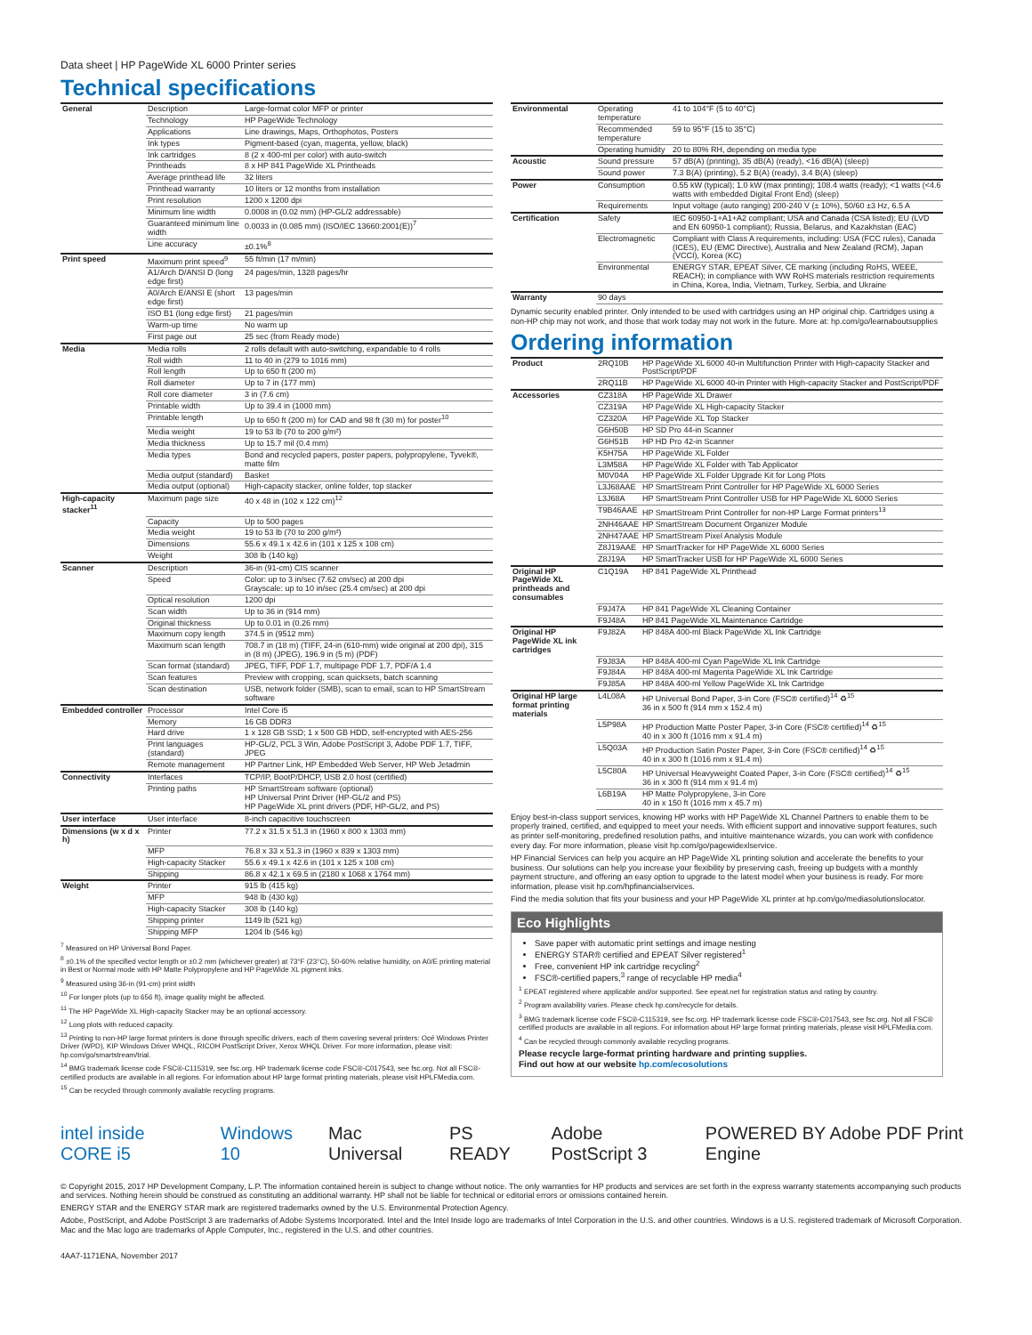Data sheet | HP PageWide XL 6000 Printer series
Technical specifications
| General | Description | Large-format color MFP or printer |
| | Technology | HP PageWide Technology |
| | Applications | Line drawings, Maps, Orthophotos, Posters |
| | Ink types | Pigment-based (cyan, magenta, yellow, black) |
| | Ink cartridges | 8 (2 x 400-ml per color) with auto-switch |
| | Printheads | 8 x HP 841 PageWide XL Printheads |
| | Average printhead life | 32 liters |
| | Printhead warranty | 10 liters or 12 months from installation |
| | Print resolution | 1200 x 1200 dpi |
| | Minimum line width | 0.0008 in (0.02 mm) (HP-GL/2 addressable) |
| | Guaranteed minimum line width | 0.0033 in (0.085 mm) (ISO/IEC 13660:2001(E))<sup>7</sup> |
| | Line accuracy | ±0.1%<sup>8</sup> |
| Print speed | Maximum print speed<sup>9</sup> | 55 ft/min (17 m/min) |
| | A1/Arch D/ANSI D (long edge first) | 24 pages/min, 1328 pages/hr |
| | A0/Arch E/ANSI E (short edge first) | 13 pages/min |
| | ISO B1 (long edge first) | 21 pages/min |
| | Warm-up time | No warm up |
| | First page out | 25 sec (from Ready mode) |
| Media | Media rolls | 2 rolls default with auto-switching, expandable to 4 rolls |
| | Roll width | 11 to 40 in (279 to 1016 mm) |
| | Roll length | Up to 650 ft (200 m) |
| | Roll diameter | Up to 7 in (177 mm) |
| | Roll core diameter | 3 in (7.6 cm) |
| | Printable width | Up to 39.4 in (1000 mm) |
| | Printable length | Up to 650 ft (200 m) for CAD and 98 ft (30 m) for poster<sup>10</sup> |
| | Media weight | 19 to 53 lb (70 to 200 g/m²) |
| | Media thickness | Up to 15.7 mil (0.4 mm) |
| | Media types | Bond and recycled papers, poster papers, polypropylene, Tyvek®, matte film |
| | Media output (standard) | Basket |
| | Media output (optional) | High-capacity stacker, online folder, top stacker |
| High-capacity stacker<sup>11</sup> | Maximum page size | 40 x 48 in (102 x 122 cm)<sup>12</sup> |
| | Capacity | Up to 500 pages |
| | Media weight | 19 to 53 lb (70 to 200 g/m²) |
| | Dimensions | 55.6 x 49.1 x 42.6 in (101 x 125 x 108 cm) |
| | Weight | 308 lb (140 kg) |
| Scanner | Description | 36-in (91-cm) CIS scanner |
| | Speed | Color: up to 3 in/sec (7.62 cm/sec) at 200 dpi Grayscale: up to 10 in/sec (25.4 cm/sec) at 200 dpi |
| | Optical resolution | 1200 dpi |
| | Scan width | Up to 36 in (914 mm) |
| | Original thickness | Up to 0.01 in (0.26 mm) |
| | Maximum copy length | 374.5 in (9512 mm) |
| | Maximum scan length | 708.7 in (18 m) (TIFF, 24-in (610-mm) wide original at 200 dpi), 315 in (8 m) (JPEG), 196.9 in (5 m) (PDF) |
| | Scan format (standard) | JPEG, TIFF, PDF 1.7, multipage PDF 1.7, PDF/A 1.4 |
| | Scan features | Preview with cropping, scan quicksets, batch scanning |
| | Scan destination | USB, network folder (SMB), scan to email, scan to HP SmartStream software |
| Embedded controller | Processor | Intel Core i5 |
| | Memory | 16 GB DDR3 |
| | Hard drive | 1 x 128 GB SSD; 1 x 500 GB HDD, self-encrypted with AES-256 |
| | Print languages (standard) | HP-GL/2, PCL 3 Win, Adobe PostScript 3, Adobe PDF 1.7, TIFF, JPEG |
| | Remote management | HP Partner Link, HP Embedded Web Server, HP Web Jetadmin |
| Connectivity | Interfaces | TCP/IP, BootP/DHCP, USB 2.0 host (certified) |
| | Printing paths | HP SmartStream software (optional) HP Universal Print Driver (HP-GL/2 and PS) HP PageWide XL print drivers (PDF, HP-GL/2, and PS) |
| User interface | User interface | 8-inch capacitive touchscreen |
| Dimensions (w x d x h) | Printer | 77.2 x 31.5 x 51.3 in (1960 x 800 x 1303 mm) |
| | MFP | 76.8 x 33 x 51.3 in (1960 x 839 x 1303 mm) |
| | High-capacity Stacker | 55.6 x 49.1 x 42.6 in (101 x 125 x 108 cm) |
| | Shipping | 86.8 x 42.1 x 69.5 in (2180 x 1068 x 1764 mm) |
| Weight | Printer | 915 lb (415 kg) |
| | MFP | 948 lb (430 kg) |
| | High-capacity Stacker | 308 lb (140 kg) |
| | Shipping printer | 1149 lb (521 kg) |
| | Shipping MFP | 1204 lb (546 kg) |
<sup>7</sup> Measured on HP Universal Bond Paper.
<sup>8</sup> ±0.1% of the specified vector length or ±0.2 mm (whichever greater) at 73°F (23°C), 50-60% relative humidity, on A0/E printing material in Best or Normal mode with HP Matte Polypropylene and HP PageWide XL pigment inks.
<sup>9</sup> Measured using 36-in (91-cm) print width
<sup>10</sup> For longer plots (up to 656 ft), image quality might be affected.
<sup>11</sup> The HP PageWide XL High-capacity Stacker may be an optional accessory.
<sup>12</sup> Long plots with reduced capacity.
<sup>13</sup> Printing to non-HP large format printers is done through specific drivers, each of them covering several printers: Océ Windows Printer Driver (WPD), KIP Windows Driver WHQL, RICOH PostScript Driver, Xerox WHQL Driver. For more information, please visit: hp.com/go/smartstream/trial.
<sup>14</sup> BMG trademark license code FSC®-C115319, see fsc.org. HP trademark license code FSC®-C017543, see fsc.org. Not all FSC®-certified products are available in all regions. For information about HP large format printing materials, please visit HPLFMedia.com.
<sup>15</sup> Can be recycled through commonly available recycling programs.
| Environmental | Operating temperature | 41 to 104°F (5 to 40°C) |
| | Recommended temperature | 59 to 95°F (15 to 35°C) |
| | Operating humidity | 20 to 80% RH, depending on media type |
| Acoustic | Sound pressure | 57 dB(A) (printing), 35 dB(A) (ready), <16 dB(A) (sleep) |
| | Sound power | 7.3 B(A) (printing), 5.2 B(A) (ready), 3.4 B(A) (sleep) |
| Power | Consumption | 0.55 kW (typical); 1.0 kW (max printing); 108.4 watts (ready); <1 watts (<4.6 watts with embedded Digital Front End) (sleep) |
| | Requirements | Input voltage (auto ranging) 200-240 V (± 10%), 50/60 ±3 Hz, 6.5 A |
| Certification | Safety | IEC 60950-1+A1+A2 compliant; USA and Canada (CSA listed); EU (LVD and EN 60950-1 compliant); Russia, Belarus, and Kazakhstan (EAC) |
| | Electromagnetic | Compliant with Class A requirements, including: USA (FCC rules), Canada (ICES), EU (EMC Directive), Australia and New Zealand (RCM), Japan (VCCI), Korea (KC) |
| | Environmental | ENERGY STAR, EPEAT Silver, CE marking (including RoHS, WEEE, REACH); in compliance with WW RoHS materials restriction requirements in China, Korea, India, Vietnam, Turkey, Serbia, and Ukraine |
| Warranty | 90 days | |
Dynamic security enabled printer. Only intended to be used with cartridges using an HP original chip. Cartridges using a non-HP chip may not work, and those that work today may not work in the future. More at: hp.com/go/learnaboutsupplies
Ordering information
| Product | 2RQ10B | HP PageWide XL 6000 40-in Multifunction Printer with High-capacity Stacker and PostScript/PDF |
| | 2RQ11B | HP PageWide XL 6000 40-in Printer with High-capacity Stacker and PostScript/PDF |
| Accessories | CZ318A | HP PageWide XL Drawer |
| | CZ319A | HP PageWide XL High-capacity Stacker |
| | CZ320A | HP PageWide XL Top Stacker |
| | G6H50B | HP SD Pro 44-in Scanner |
| | G6H51B | HP HD Pro 42-in Scanner |
| | K5H75A | HP PageWide XL Folder |
| | L3M58A | HP PageWide XL Folder with Tab Applicator |
| | M0V04A | HP PageWide XL Folder Upgrade Kit for Long Plots |
| | L3J68AAE | HP SmartStream Print Controller for HP PageWide XL 6000 Series |
| | L3J68A | HP SmartStream Print Controller USB for HP PageWide XL 6000 Series |
| | T9B46AAE | HP SmartStream Print Controller for non-HP Large Format printers<sup>13</sup> |
| | 2NH46AAE | HP SmartStream Document Organizer Module |
| | 2NH47AAE | HP SmartStream Pixel Analysis Module |
| | Z8J19AAE | HP SmartTracker for HP PageWide XL 6000 Series |
| | Z8J19A | HP SmartTracker USB for HP PageWide XL 6000 Series |
| Original HP PageWide XL printheads and consumables | C1Q19A | HP 841 PageWide XL Printhead |
| | F9J47A | HP 841 PageWide XL Cleaning Container |
| | F9J48A | HP 841 PageWide XL Maintenance Cartridge |
| Original HP PageWide XL ink cartridges | F9J82A | HP 848A 400-ml Black PageWide XL Ink Cartridge |
| | F9J83A | HP 848A 400-ml Cyan PageWide XL Ink Cartridge |
| | F9J84A | HP 848A 400-ml Magenta PageWide XL Ink Cartridge |
| | F9J85A | HP 848A 400-ml Yellow PageWide XL Ink Cartridge |
| Original HP large format printing materials | L4L08A | HP Universal Bond Paper, 3-in Core (FSC® certified)<sup>14</sup> ♻<sup>15</sup> 36 in x 500 ft (914 mm x 152.4 m) |
| | L5P98A | HP Production Matte Poster Paper, 3-in Core (FSC® certified)<sup>14</sup> ♻<sup>15</sup> 40 in x 300 ft (1016 mm x 91.4 m) |
| | L5Q03A | HP Production Satin Poster Paper, 3-in Core (FSC® certified)<sup>14</sup> ♻<sup>15</sup> 40 in x 300 ft (1016 mm x 91.4 m) |
| | L5C80A | HP Universal Heavyweight Coated Paper, 3-in Core (FSC® certified)<sup>14</sup> ♻<sup>15</sup> 36 in x 300 ft (914 mm x 91.4 m) |
| | L6B19A | HP Matte Polypropylene, 3-in Core 40 in x 150 ft (1016 mm x 45.7 m) |
Enjoy best-in-class support services, knowing HP works with HP PageWide XL Channel Partners to enable them to be properly trained, certified, and equipped to meet your needs. With efficient support and innovative support features, such as printer self-monitoring, predefined resolution paths, and intuitive maintenance wizards, you can work with confidence every day. For more information, please visit hp.com/go/pagewidexlservice.
HP Financial Services can help you acquire an HP PageWide XL printing solution and accelerate the benefits to your business. Our solutions can help you increase your flexibility by preserving cash, freeing up budgets with a monthly payment structure, and offering an easy option to upgrade to the latest model when your business is ready. For more information, please visit hp.com/hpfinancialservices.
Find the media solution that fits your business and your HP PageWide XL printer at hp.com/go/mediasolutionslocator.
Eco Highlights
Save paper with automatic print settings and image nesting
ENERGY STAR® certified and EPEAT Silver registered<sup>1</sup>
Free, convenient HP ink cartridge recycling<sup>2</sup>
FSC®-certified papers,<sup>3</sup> range of recyclable HP media<sup>4</sup>
<sup>1</sup> EPEAT registered where applicable and/or supported. See epeat.net for registration status and rating by country.
<sup>2</sup> Program availability varies. Please check hp.com/recycle for details.
<sup>3</sup> BMG trademark license code FSC®-C115319, see fsc.org. HP trademark license code FSC®-C017543, see fsc.org. Not all FSC® certified products are available in all regions. For information about HP large format printing materials, please visit HPLFMedia.com.
<sup>4</sup> Can be recycled through commonly available recycling programs.
Please recycle large-format printing hardware and printing supplies.
Find out how at our website hp.com/ecosolutions
intel inside CORE i5 Windows 10 Mac Universal PS READY Adobe PostScript 3 POWERED BY Adobe PDF Print Engine
© Copyright 2015, 2017 HP Development Company, L.P. The information contained herein is subject to change without notice. The only warranties for HP products and services are set forth in the express warranty statements accompanying such products and services. Nothing herein should be construed as constituting an additional warranty. HP shall not be liable for technical or editorial errors or omissions contained herein.
ENERGY STAR and the ENERGY STAR mark are registered trademarks owned by the U.S. Environmental Protection Agency.
Adobe, PostScript, and Adobe PostScript 3 are trademarks of Adobe Systems Incorporated. Intel and the Intel Inside logo are trademarks of Intel Corporation in the U.S. and other countries. Windows is a U.S. registered trademark of Microsoft Corporation. Mac and the Mac logo are trademarks of Apple Computer, Inc., registered in the U.S. and other countries.
4AA7-1171ENA, November 2017